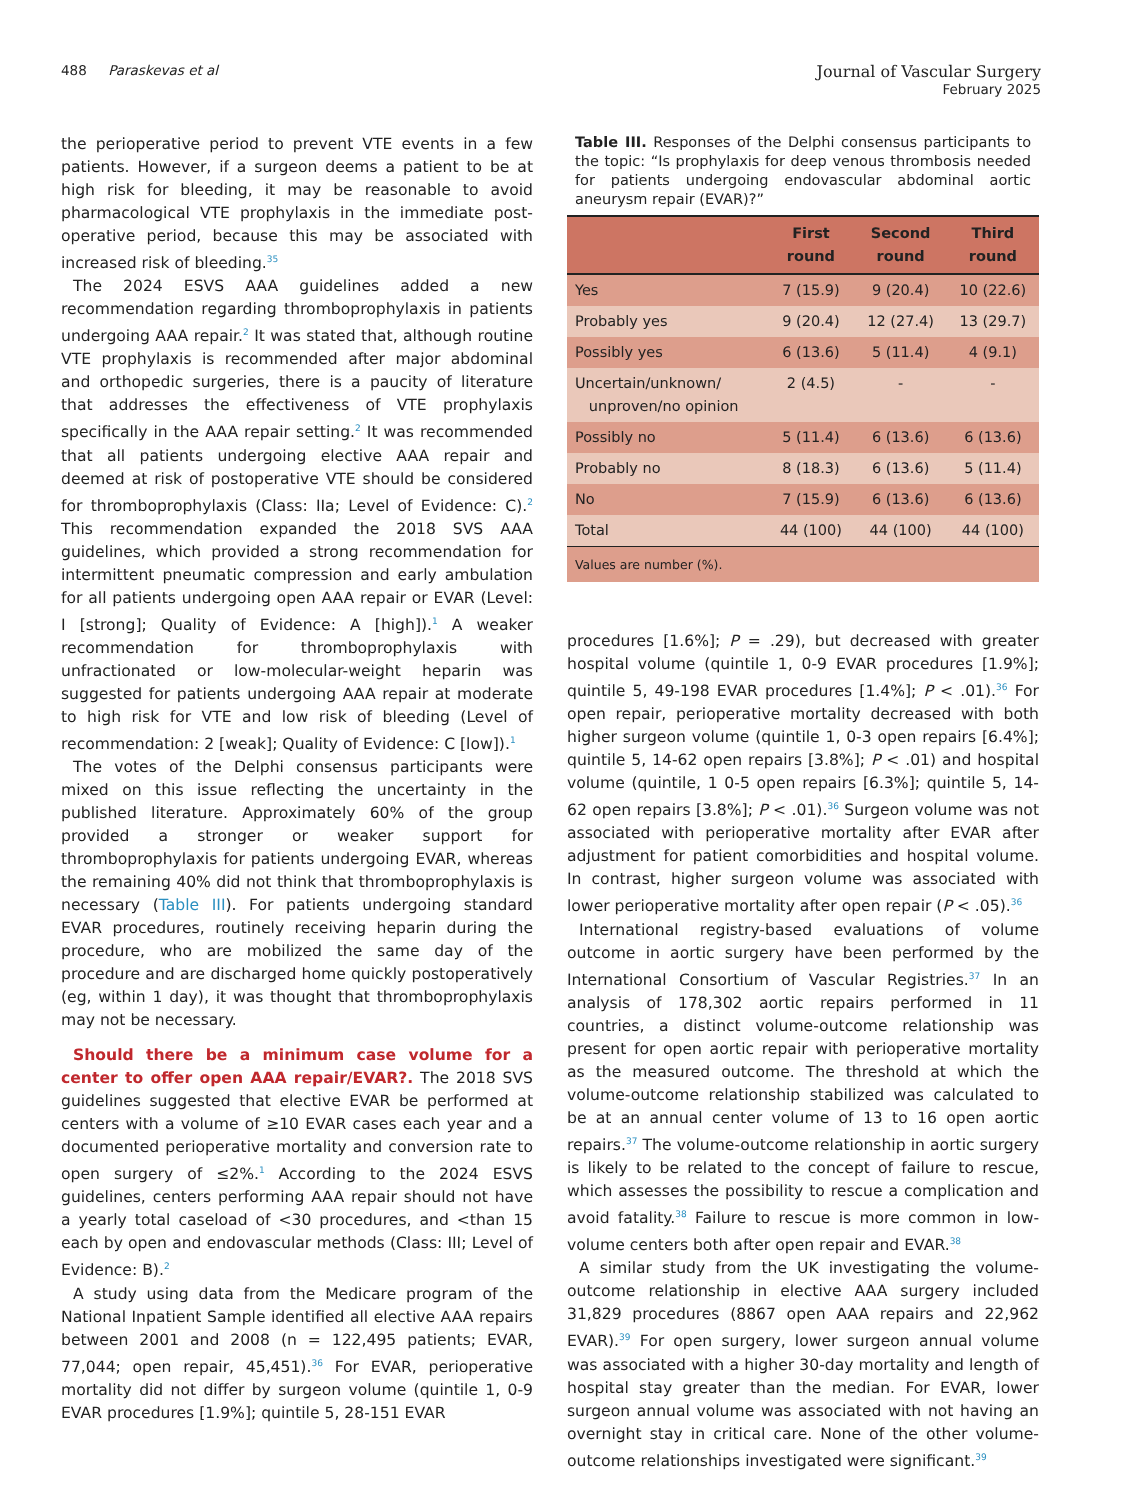488 Paraskevas et al
Journal of Vascular Surgery
February 2025
the perioperative period to prevent VTE events in a few patients. However, if a surgeon deems a patient to be at high risk for bleeding, it may be reasonable to avoid pharmacological VTE prophylaxis in the immediate post-operative period, because this may be associated with increased risk of bleeding.<sup>35</sup>
The 2024 ESVS AAA guidelines added a new recommendation regarding thromboprophylaxis in patients undergoing AAA repair.<sup>2</sup> It was stated that, although routine VTE prophylaxis is recommended after major abdominal and orthopedic surgeries, there is a paucity of literature that addresses the effectiveness of VTE prophylaxis specifically in the AAA repair setting.<sup>2</sup> It was recommended that all patients undergoing elective AAA repair and deemed at risk of postoperative VTE should be considered for thromboprophylaxis (Class: IIa; Level of Evidence: C).<sup>2</sup> This recommendation expanded the 2018 SVS AAA guidelines, which provided a strong recommendation for intermittent pneumatic compression and early ambulation for all patients undergoing open AAA repair or EVAR (Level: I [strong]; Quality of Evidence: A [high]).<sup>1</sup> A weaker recommendation for thromboprophylaxis with unfractionated or low-molecular-weight heparin was suggested for patients undergoing AAA repair at moderate to high risk for VTE and low risk of bleeding (Level of recommendation: 2 [weak]; Quality of Evidence: C [low]).<sup>1</sup>
The votes of the Delphi consensus participants were mixed on this issue reflecting the uncertainty in the published literature. Approximately 60% of the group provided a stronger or weaker support for thromboprophylaxis for patients undergoing EVAR, whereas the remaining 40% did not think that thromboprophylaxis is necessary (Table III). For patients undergoing standard EVAR procedures, routinely receiving heparin during the procedure, who are mobilized the same day of the procedure and are discharged home quickly postoperatively (eg, within 1 day), it was thought that thromboprophylaxis may not be necessary.
Should there be a minimum case volume for a center to offer open AAA repair/EVAR?. The 2018 SVS guidelines suggested that elective EVAR be performed at centers with a volume of ≥10 EVAR cases each year and a documented perioperative mortality and conversion rate to open surgery of ≤2%.<sup>1</sup> According to the 2024 ESVS guidelines, centers performing AAA repair should not have a yearly total caseload of <30 procedures, and <than 15 each by open and endovascular methods (Class: III; Level of Evidence: B).<sup>2</sup>
A study using data from the Medicare program of the National Inpatient Sample identified all elective AAA repairs between 2001 and 2008 (n = 122,495 patients; EVAR, 77,044; open repair, 45,451).<sup>36</sup> For EVAR, perioperative mortality did not differ by surgeon volume (quintile 1, 0-9 EVAR procedures [1.9%]; quintile 5, 28-151 EVAR
Table III. Responses of the Delphi consensus participants to the topic: “Is prophylaxis for deep venous thrombosis needed for patients undergoing endovascular abdominal aortic aneurysm repair (EVAR)?”
| | First round | Second round | Third round |
| --- | --- | --- | --- |
| Yes | 7 (15.9) | 9 (20.4) | 10 (22.6) |
| Probably yes | 9 (20.4) | 12 (27.4) | 13 (29.7) |
| Possibly yes | 6 (13.6) | 5 (11.4) | 4 (9.1) |
| Uncertain/unknown/ unproven/no opinion | 2 (4.5) | - | - |
| Possibly no | 5 (11.4) | 6 (13.6) | 6 (13.6) |
| Probably no | 8 (18.3) | 6 (13.6) | 5 (11.4) |
| No | 7 (15.9) | 6 (13.6) | 6 (13.6) |
| Total | 44 (100) | 44 (100) | 44 (100) |
| Values are number (%). | | | |
procedures [1.6%]; P = .29), but decreased with greater hospital volume (quintile 1, 0-9 EVAR procedures [1.9%]; quintile 5, 49-198 EVAR procedures [1.4%]; P < .01).<sup>36</sup> For open repair, perioperative mortality decreased with both higher surgeon volume (quintile 1, 0-3 open repairs [6.4%]; quintile 5, 14-62 open repairs [3.8%]; P < .01) and hospital volume (quintile, 1 0-5 open repairs [6.3%]; quintile 5, 14-62 open repairs [3.8%]; P < .01).<sup>36</sup> Surgeon volume was not associated with perioperative mortality after EVAR after adjustment for patient comorbidities and hospital volume. In contrast, higher surgeon volume was associated with lower perioperative mortality after open repair (P < .05).<sup>36</sup>
International registry-based evaluations of volume outcome in aortic surgery have been performed by the International Consortium of Vascular Registries.<sup>37</sup> In an analysis of 178,302 aortic repairs performed in 11 countries, a distinct volume-outcome relationship was present for open aortic repair with perioperative mortality as the measured outcome. The threshold at which the volume-outcome relationship stabilized was calculated to be at an annual center volume of 13 to 16 open aortic repairs.<sup>37</sup> The volume-outcome relationship in aortic surgery is likely to be related to the concept of failure to rescue, which assesses the possibility to rescue a complication and avoid fatality.<sup>38</sup> Failure to rescue is more common in low-volume centers both after open repair and EVAR.<sup>38</sup>
A similar study from the UK investigating the volume-outcome relationship in elective AAA surgery included 31,829 procedures (8867 open AAA repairs and 22,962 EVAR).<sup>39</sup> For open surgery, lower surgeon annual volume was associated with a higher 30-day mortality and length of hospital stay greater than the median. For EVAR, lower surgeon annual volume was associated with not having an overnight stay in critical care. None of the other volume-outcome relationships investigated were significant.<sup>39</sup>